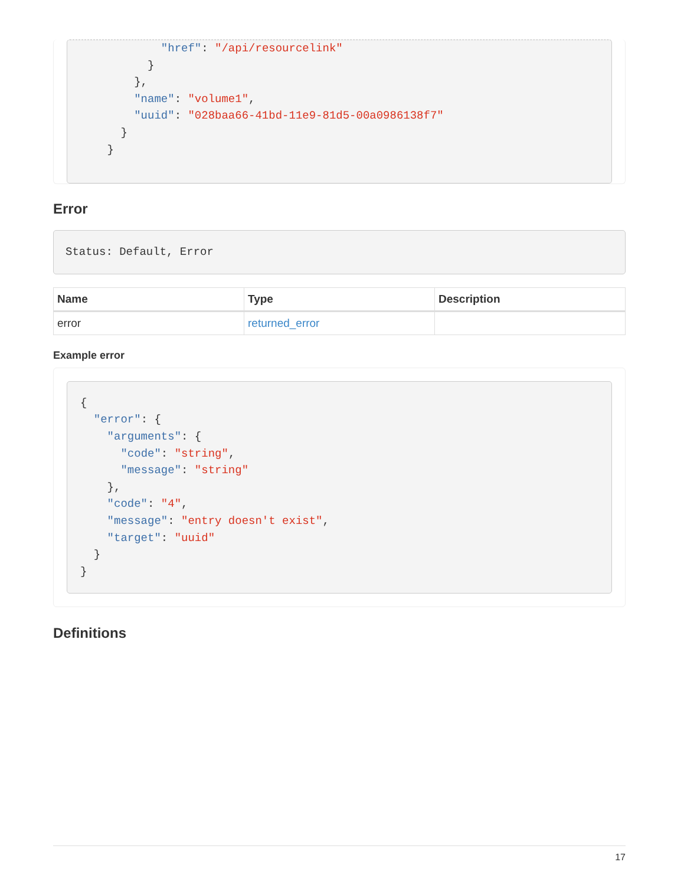"href": "/api/resourcelink"
          }
        },
        "name": "volume1",
        "uuid": "028baa66-41bd-11e9-81d5-00a0986138f7"
      }
    }
Error
Status: Default, Error
| Name | Type | Description |
| --- | --- | --- |
| error | returned_error | |
Example error
{
  "error": {
    "arguments": {
      "code": "string",
      "message": "string"
    },
    "code": "4",
    "message": "entry doesn't exist",
    "target": "uuid"
  }
}
Definitions
17